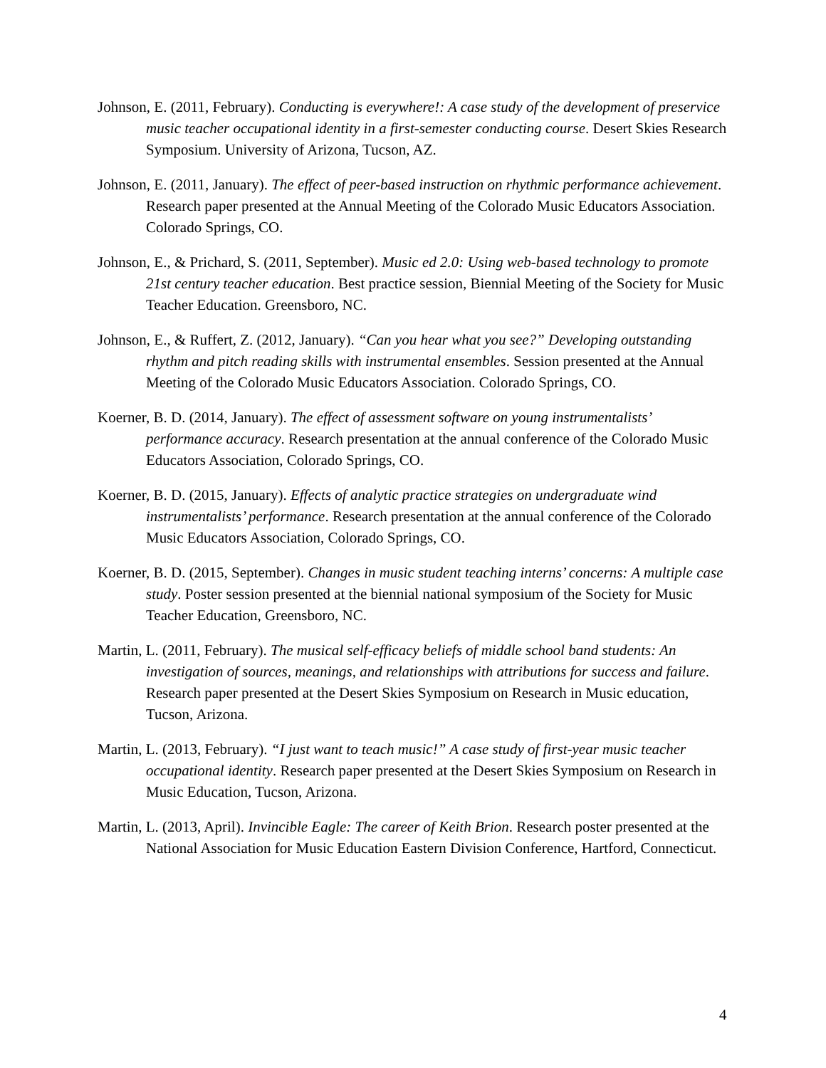Johnson, E. (2011, February). Conducting is everywhere!: A case study of the development of preservice music teacher occupational identity in a first-semester conducting course. Desert Skies Research Symposium. University of Arizona, Tucson, AZ.
Johnson, E. (2011, January). The effect of peer-based instruction on rhythmic performance achievement. Research paper presented at the Annual Meeting of the Colorado Music Educators Association. Colorado Springs, CO.
Johnson, E., & Prichard, S. (2011, September). Music ed 2.0: Using web-based technology to promote 21st century teacher education. Best practice session, Biennial Meeting of the Society for Music Teacher Education. Greensboro, NC.
Johnson, E., & Ruffert, Z. (2012, January). “Can you hear what you see?” Developing outstanding rhythm and pitch reading skills with instrumental ensembles. Session presented at the Annual Meeting of the Colorado Music Educators Association. Colorado Springs, CO.
Koerner, B. D. (2014, January). The effect of assessment software on young instrumentalists’ performance accuracy. Research presentation at the annual conference of the Colorado Music Educators Association, Colorado Springs, CO.
Koerner, B. D. (2015, January). Effects of analytic practice strategies on undergraduate wind instrumentalists’ performance. Research presentation at the annual conference of the Colorado Music Educators Association, Colorado Springs, CO.
Koerner, B. D. (2015, September). Changes in music student teaching interns’ concerns: A multiple case study. Poster session presented at the biennial national symposium of the Society for Music Teacher Education, Greensboro, NC.
Martin, L. (2011, February). The musical self-efficacy beliefs of middle school band students: An investigation of sources, meanings, and relationships with attributions for success and failure. Research paper presented at the Desert Skies Symposium on Research in Music education, Tucson, Arizona.
Martin, L. (2013, February). “I just want to teach music!” A case study of first-year music teacher occupational identity. Research paper presented at the Desert Skies Symposium on Research in Music Education, Tucson, Arizona.
Martin, L. (2013, April). Invincible Eagle: The career of Keith Brion. Research poster presented at the National Association for Music Education Eastern Division Conference, Hartford, Connecticut.
4